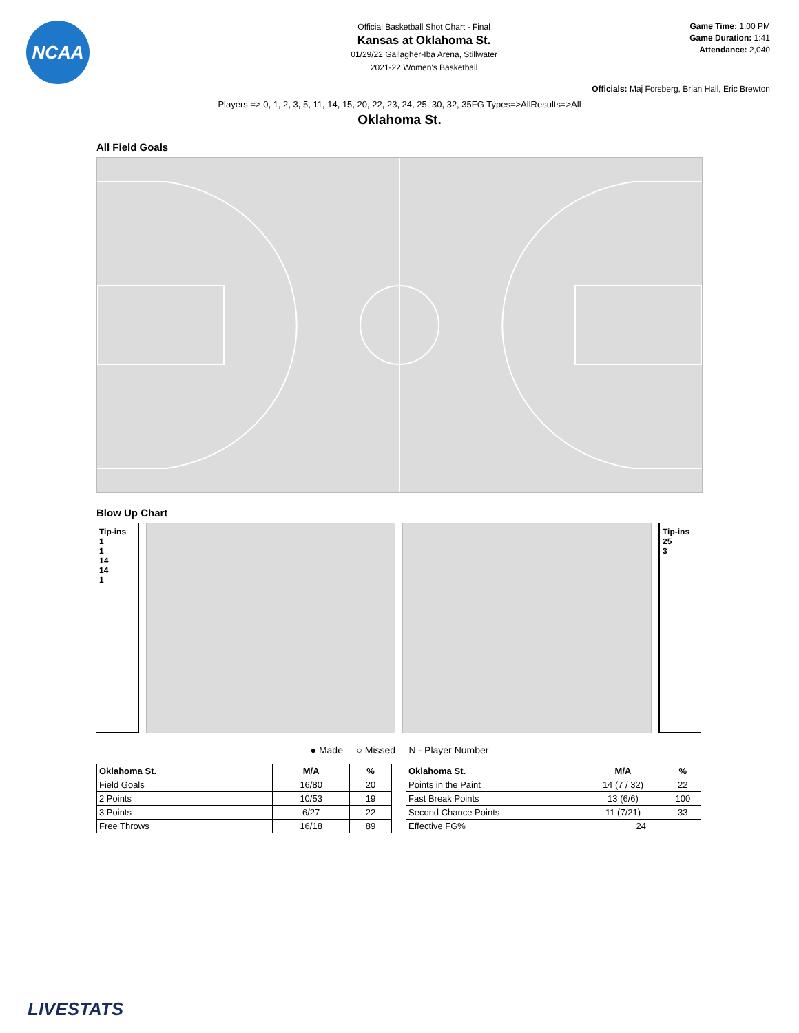NCAA
Official Basketball Shot Chart - Final
Kansas at Oklahoma St.
01/29/22 Gallagher-Iba Arena, Stillwater
2021-22 Women's Basketball
Game Time: 1:00 PM
Game Duration: 1:41
Attendance: 2,040
Officials: Maj Forsberg, Brian Hall, Eric Brewton
Players => 0, 1, 2, 3, 5, 11, 14, 15, 20, 22, 23, 24, 25, 30, 32, 35FG Types=>AllResults=>All
Oklahoma St.
All Field Goals
Blow Up Chart
Tip-ins
1
1
14
14
1
Tip-ins
25
3
● Made ○ Missed N - Player Number
| Oklahoma St. | M/A | % |
| --- | --- | --- |
| Field Goals | 16/80 | 20 |
| 2 Points | 10/53 | 19 |
| 3 Points | 6/27 | 22 |
| Free Throws | 16/18 | 89 |
| Oklahoma St. | M/A | % |
| --- | --- | --- |
| Points in the Paint | 14 (7 / 32) | 22 |
| Fast Break Points | 13 (6/6) | 100 |
| Second Chance Points | 11 (7/21) | 33 |
| Effective FG% | 24 | |
LIVESTATS